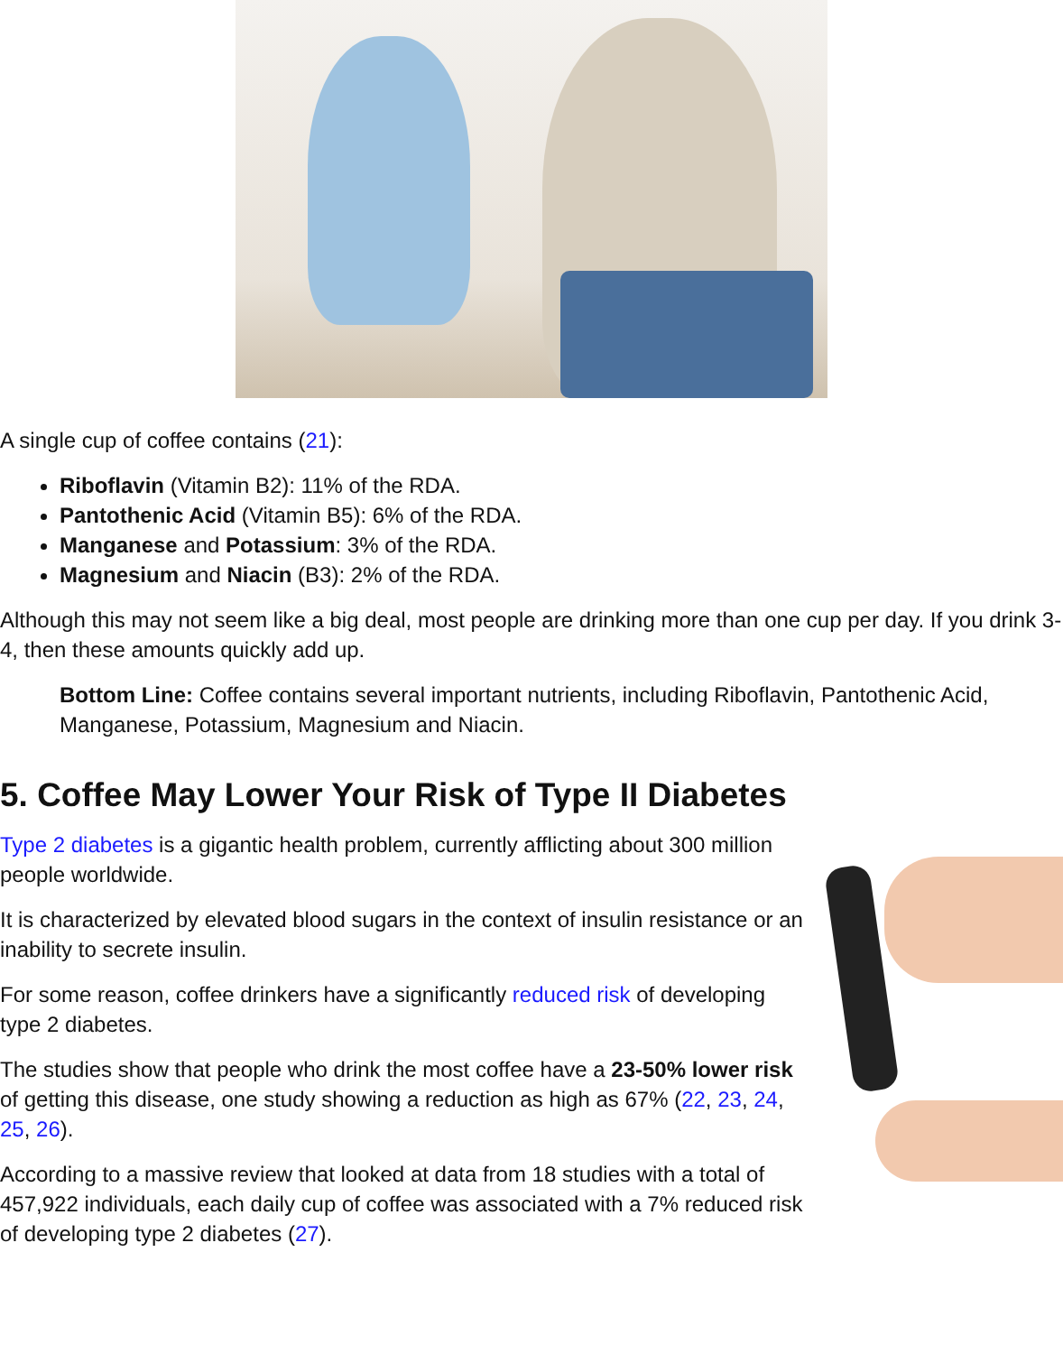A single cup of coffee contains (21):
Riboflavin (Vitamin B2): 11% of the RDA.
Pantothenic Acid (Vitamin B5): 6% of the RDA.
Manganese and Potassium: 3% of the RDA.
Magnesium and Niacin (B3): 2% of the RDA.
Although this may not seem like a big deal, most people are drinking more than one cup per day. If you drink 3-4, then these amounts quickly add up.
Bottom Line: Coffee contains several important nutrients, including Riboflavin, Pantothenic Acid, Manganese, Potassium, Magnesium and Niacin.
5. Coffee May Lower Your Risk of Type II Diabetes
Type 2 diabetes is a gigantic health problem, currently afflicting about 300 million people worldwide.
It is characterized by elevated blood sugars in the context of insulin resistance or an inability to secrete insulin.
For some reason, coffee drinkers have a significantly reduced risk of developing type 2 diabetes.
The studies show that people who drink the most coffee have a 23-50% lower risk of getting this disease, one study showing a reduction as high as 67% (22, 23, 24, 25, 26).
According to a massive review that looked at data from 18 studies with a total of 457,922 individuals, each daily cup of coffee was associated with a 7% reduced risk of developing type 2 diabetes (27).